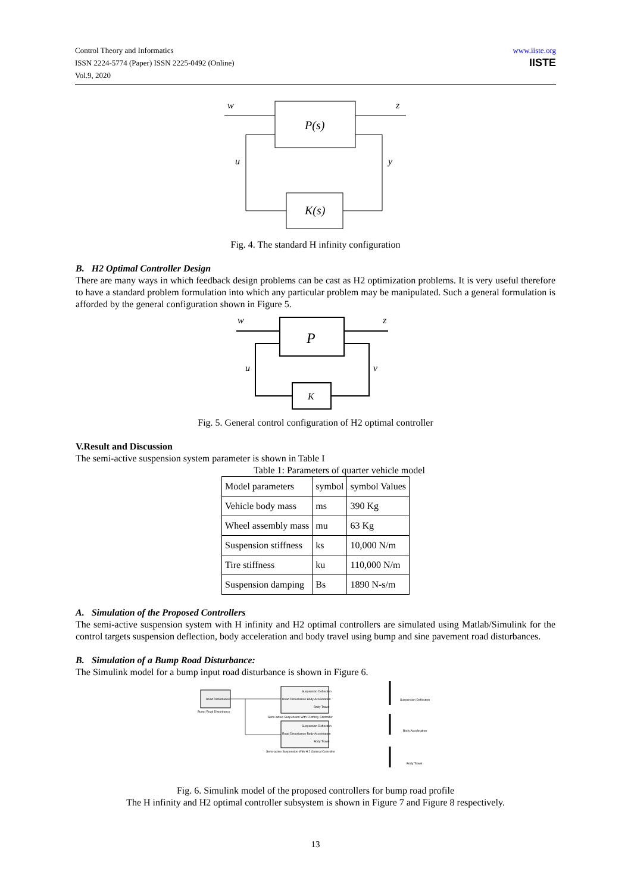Control Theory and Informatics
ISSN 2224-5774 (Paper) ISSN 2225-0492 (Online)
Vol.9, 2020
www.iiste.org
IISTE
P(s)
K(s)
w
z
u
y
Fig. 4. The standard H infinity configuration
B. H2 Optimal Controller Design
There are many ways in which feedback design problems can be cast as H2 optimization problems. It is very useful therefore to have a standard problem formulation into which any particular problem may be manipulated. Such a general formulation is afforded by the general configuration shown in Figure 5.
P
K
w
z
u
v
Fig. 5. General control configuration of H2 optimal controller
V.Result and Discussion
The semi-active suspension system parameter is shown in Table I
Table 1: Parameters of quarter vehicle model
| Model parameters | symbol | symbol Values |
| Vehicle body mass | ms | 390 Kg |
| Wheel assembly mass | mu | 63 Kg |
| Suspension stiffness | ks | 10,000 N/m |
| Tire stiffness | ku | 110,000 N/m |
| Suspension damping | Bs | 1890 N-s/m |
A. Simulation of the Proposed Controllers
The semi-active suspension system with H infinity and H2 optimal controllers are simulated using Matlab/Simulink for the control targets suspension deflection, body acceleration and body travel using bump and sine pavement road disturbances.
B. Simulation of a Bump Road Disturbance:
The Simulink model for a bump input road disturbance is shown in Figure 6.
Road Disturbance
Bump Road Disturbance
Suspension Deflection
Road Disturbance Body Acceleration
Body Travel
Semi-active Suspension With H infinity Controller
Suspension Deflection
Road Disturbance Body Acceleration
Body Travel
Semi-active Suspension With H 2 Optimal Controller
Suspension Deflection
Body Acceleration
Body Travel
Fig. 6. Simulink model of the proposed controllers for bump road profile
The H infinity and H2 optimal controller subsystem is shown in Figure 7 and Figure 8 respectively.
13